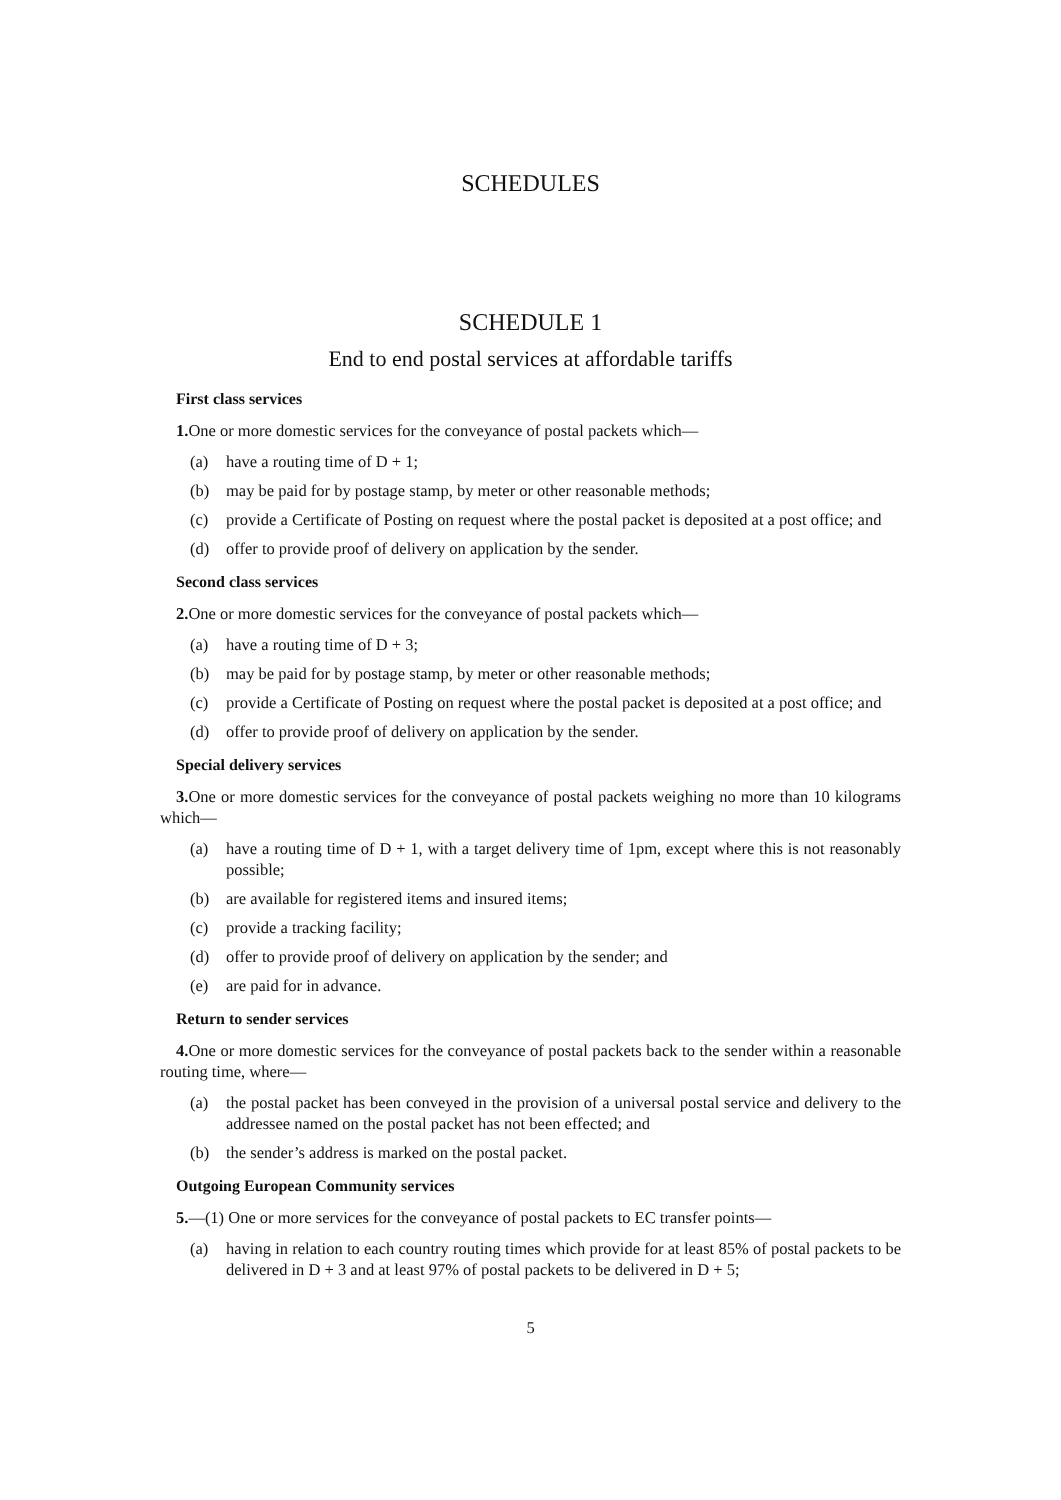SCHEDULES
SCHEDULE 1
End to end postal services at affordable tariffs
First class services
1. One or more domestic services for the conveyance of postal packets which—
(a) have a routing time of D + 1;
(b) may be paid for by postage stamp, by meter or other reasonable methods;
(c) provide a Certificate of Posting on request where the postal packet is deposited at a post office; and
(d) offer to provide proof of delivery on application by the sender.
Second class services
2. One or more domestic services for the conveyance of postal packets which—
(a) have a routing time of D + 3;
(b) may be paid for by postage stamp, by meter or other reasonable methods;
(c) provide a Certificate of Posting on request where the postal packet is deposited at a post office; and
(d) offer to provide proof of delivery on application by the sender.
Special delivery services
3. One or more domestic services for the conveyance of postal packets weighing no more than 10 kilograms which—
(a) have a routing time of D + 1, with a target delivery time of 1pm, except where this is not reasonably possible;
(b) are available for registered items and insured items;
(c) provide a tracking facility;
(d) offer to provide proof of delivery on application by the sender; and
(e) are paid for in advance.
Return to sender services
4. One or more domestic services for the conveyance of postal packets back to the sender within a reasonable routing time, where—
(a) the postal packet has been conveyed in the provision of a universal postal service and delivery to the addressee named on the postal packet has not been effected; and
(b) the sender’s address is marked on the postal packet.
Outgoing European Community services
5.—(1) One or more services for the conveyance of postal packets to EC transfer points—
(a) having in relation to each country routing times which provide for at least 85% of postal packets to be delivered in D + 3 and at least 97% of postal packets to be delivered in D + 5;
5